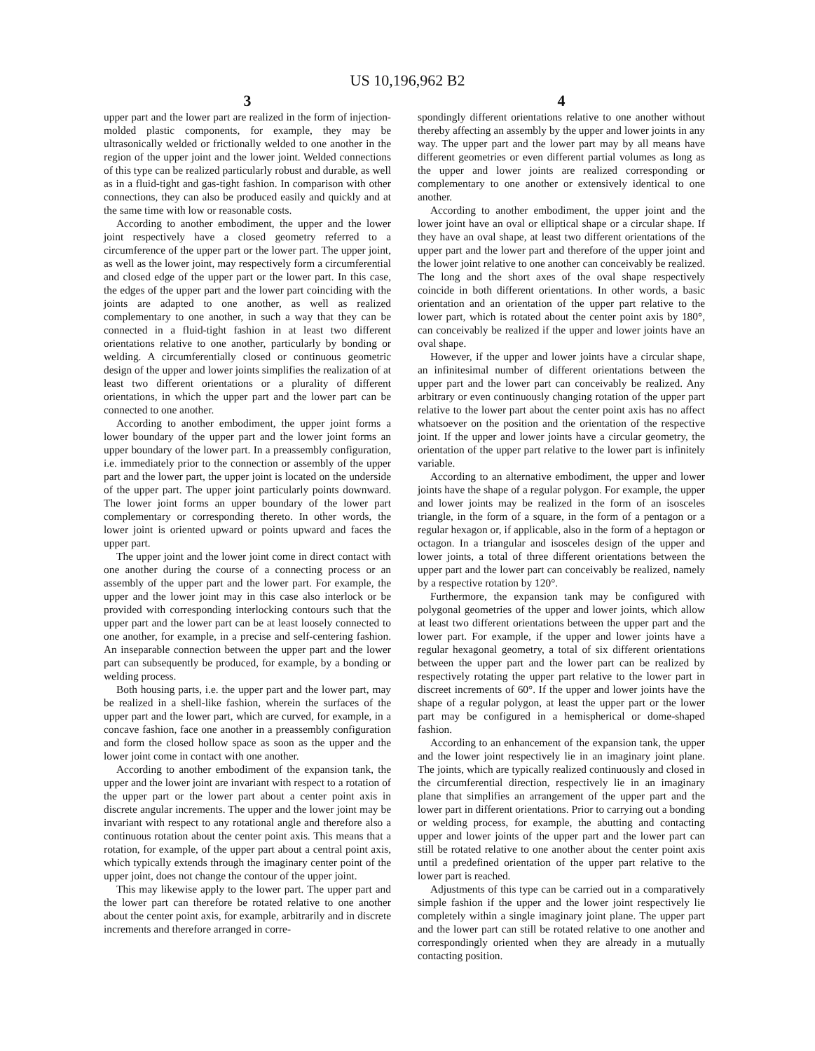US 10,196,962 B2
3
upper part and the lower part are realized in the form of injection-molded plastic components, for example, they may be ultrasonically welded or frictionally welded to one another in the region of the upper joint and the lower joint. Welded connections of this type can be realized particularly robust and durable, as well as in a fluid-tight and gas-tight fashion. In comparison with other connections, they can also be produced easily and quickly and at the same time with low or reasonable costs.
According to another embodiment, the upper and the lower joint respectively have a closed geometry referred to a circumference of the upper part or the lower part. The upper joint, as well as the lower joint, may respectively form a circumferential and closed edge of the upper part or the lower part. In this case, the edges of the upper part and the lower part coinciding with the joints are adapted to one another, as well as realized complementary to one another, in such a way that they can be connected in a fluid-tight fashion in at least two different orientations relative to one another, particularly by bonding or welding. A circumferentially closed or continuous geometric design of the upper and lower joints simplifies the realization of at least two different orientations or a plurality of different orientations, in which the upper part and the lower part can be connected to one another.
According to another embodiment, the upper joint forms a lower boundary of the upper part and the lower joint forms an upper boundary of the lower part. In a preassembly configuration, i.e. immediately prior to the connection or assembly of the upper part and the lower part, the upper joint is located on the underside of the upper part. The upper joint particularly points downward. The lower joint forms an upper boundary of the lower part complementary or corresponding thereto. In other words, the lower joint is oriented upward or points upward and faces the upper part.
The upper joint and the lower joint come in direct contact with one another during the course of a connecting process or an assembly of the upper part and the lower part. For example, the upper and the lower joint may in this case also interlock or be provided with corresponding interlocking contours such that the upper part and the lower part can be at least loosely connected to one another, for example, in a precise and self-centering fashion. An inseparable connection between the upper part and the lower part can subsequently be produced, for example, by a bonding or welding process.
Both housing parts, i.e. the upper part and the lower part, may be realized in a shell-like fashion, wherein the surfaces of the upper part and the lower part, which are curved, for example, in a concave fashion, face one another in a preassembly configuration and form the closed hollow space as soon as the upper and the lower joint come in contact with one another.
According to another embodiment of the expansion tank, the upper and the lower joint are invariant with respect to a rotation of the upper part or the lower part about a center point axis in discrete angular increments. The upper and the lower joint may be invariant with respect to any rotational angle and therefore also a continuous rotation about the center point axis. This means that a rotation, for example, of the upper part about a central point axis, which typically extends through the imaginary center point of the upper joint, does not change the contour of the upper joint.
This may likewise apply to the lower part. The upper part and the lower part can therefore be rotated relative to one another about the center point axis, for example, arbitrarily and in discrete increments and therefore arranged in corre-
4
spondingly different orientations relative to one another without thereby affecting an assembly by the upper and lower joints in any way. The upper part and the lower part may by all means have different geometries or even different partial volumes as long as the upper and lower joints are realized corresponding or complementary to one another or extensively identical to one another.
According to another embodiment, the upper joint and the lower joint have an oval or elliptical shape or a circular shape. If they have an oval shape, at least two different orientations of the upper part and the lower part and therefore of the upper joint and the lower joint relative to one another can conceivably be realized. The long and the short axes of the oval shape respectively coincide in both different orientations. In other words, a basic orientation and an orientation of the upper part relative to the lower part, which is rotated about the center point axis by 180°, can conceivably be realized if the upper and lower joints have an oval shape.
However, if the upper and lower joints have a circular shape, an infinitesimal number of different orientations between the upper part and the lower part can conceivably be realized. Any arbitrary or even continuously changing rotation of the upper part relative to the lower part about the center point axis has no affect whatsoever on the position and the orientation of the respective joint. If the upper and lower joints have a circular geometry, the orientation of the upper part relative to the lower part is infinitely variable.
According to an alternative embodiment, the upper and lower joints have the shape of a regular polygon. For example, the upper and lower joints may be realized in the form of an isosceles triangle, in the form of a square, in the form of a pentagon or a regular hexagon or, if applicable, also in the form of a heptagon or octagon. In a triangular and isosceles design of the upper and lower joints, a total of three different orientations between the upper part and the lower part can conceivably be realized, namely by a respective rotation by 120°.
Furthermore, the expansion tank may be configured with polygonal geometries of the upper and lower joints, which allow at least two different orientations between the upper part and the lower part. For example, if the upper and lower joints have a regular hexagonal geometry, a total of six different orientations between the upper part and the lower part can be realized by respectively rotating the upper part relative to the lower part in discreet increments of 60°. If the upper and lower joints have the shape of a regular polygon, at least the upper part or the lower part may be configured in a hemispherical or dome-shaped fashion.
According to an enhancement of the expansion tank, the upper and the lower joint respectively lie in an imaginary joint plane. The joints, which are typically realized continuously and closed in the circumferential direction, respectively lie in an imaginary plane that simplifies an arrangement of the upper part and the lower part in different orientations. Prior to carrying out a bonding or welding process, for example, the abutting and contacting upper and lower joints of the upper part and the lower part can still be rotated relative to one another about the center point axis until a predefined orientation of the upper part relative to the lower part is reached.
Adjustments of this type can be carried out in a comparatively simple fashion if the upper and the lower joint respectively lie completely within a single imaginary joint plane. The upper part and the lower part can still be rotated relative to one another and correspondingly oriented when they are already in a mutually contacting position.